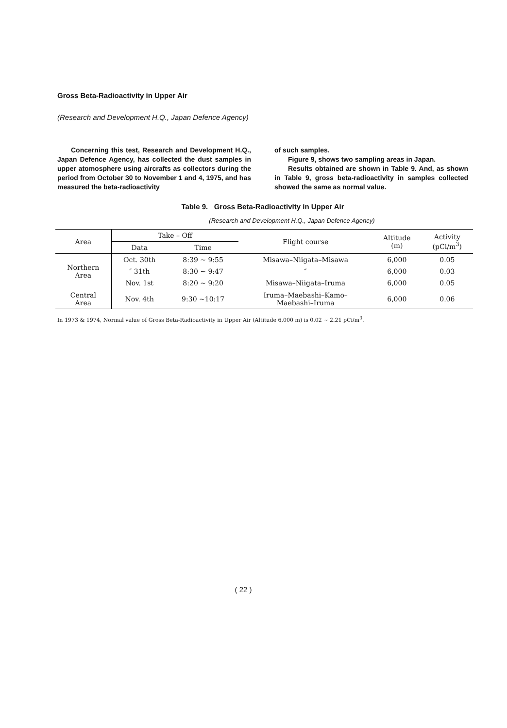Gross Beta-Radioactivity in Upper Air
(Research and Development H.Q., Japan Defence Agency)
Concerning this test, Research and Development H.Q., Japan Defence Agency, has collected the dust samples in upper atomosphere using aircrafts as collectors during the period from October 30 to November 1 and 4, 1975, and has measured the beta-radioactivity
of such samples.
Figure 9, shows two sampling areas in Japan.
Results obtained are shown in Table 9. And, as shown in Table 9, gross beta-radioactivity in samples collected showed the same as normal value.
Table 9. Gross Beta-Radioactivity in Upper Air
(Research and Development H.Q., Japan Defence Agency)
| Area | Take – Off | | Flight course | Altitude (m) | Activity (pCi/m<sup>3</sup>) |
| --- | --- | --- | --- | --- | --- |
| | Data | Time | | | |
| Northern Area | Oct. 30th | 8:39 ~ 9:55 | Misawa–Niigata–Misawa | 6,000 | 0.05 |
| | ″ 31th | 8:30 ~ 9:47 | ″ | 6,000 | 0.03 |
| | Nov. 1st | 8:20 ~ 9:20 | Misawa–Niigata–Iruma | 6,000 | 0.05 |
| Central Area | Nov. 4th | 9:30 ~10:17 | Iruma–Maebashi–Kamo– Maebashi–Iruma | 6,000 | 0.06 |
In 1973 & 1974, Normal value of Gross Beta-Radioactivity in Upper Air (Altitude 6,000 m) is 0.02 ~ 2.21 pCi/m<sup>3</sup>.
( 22 )